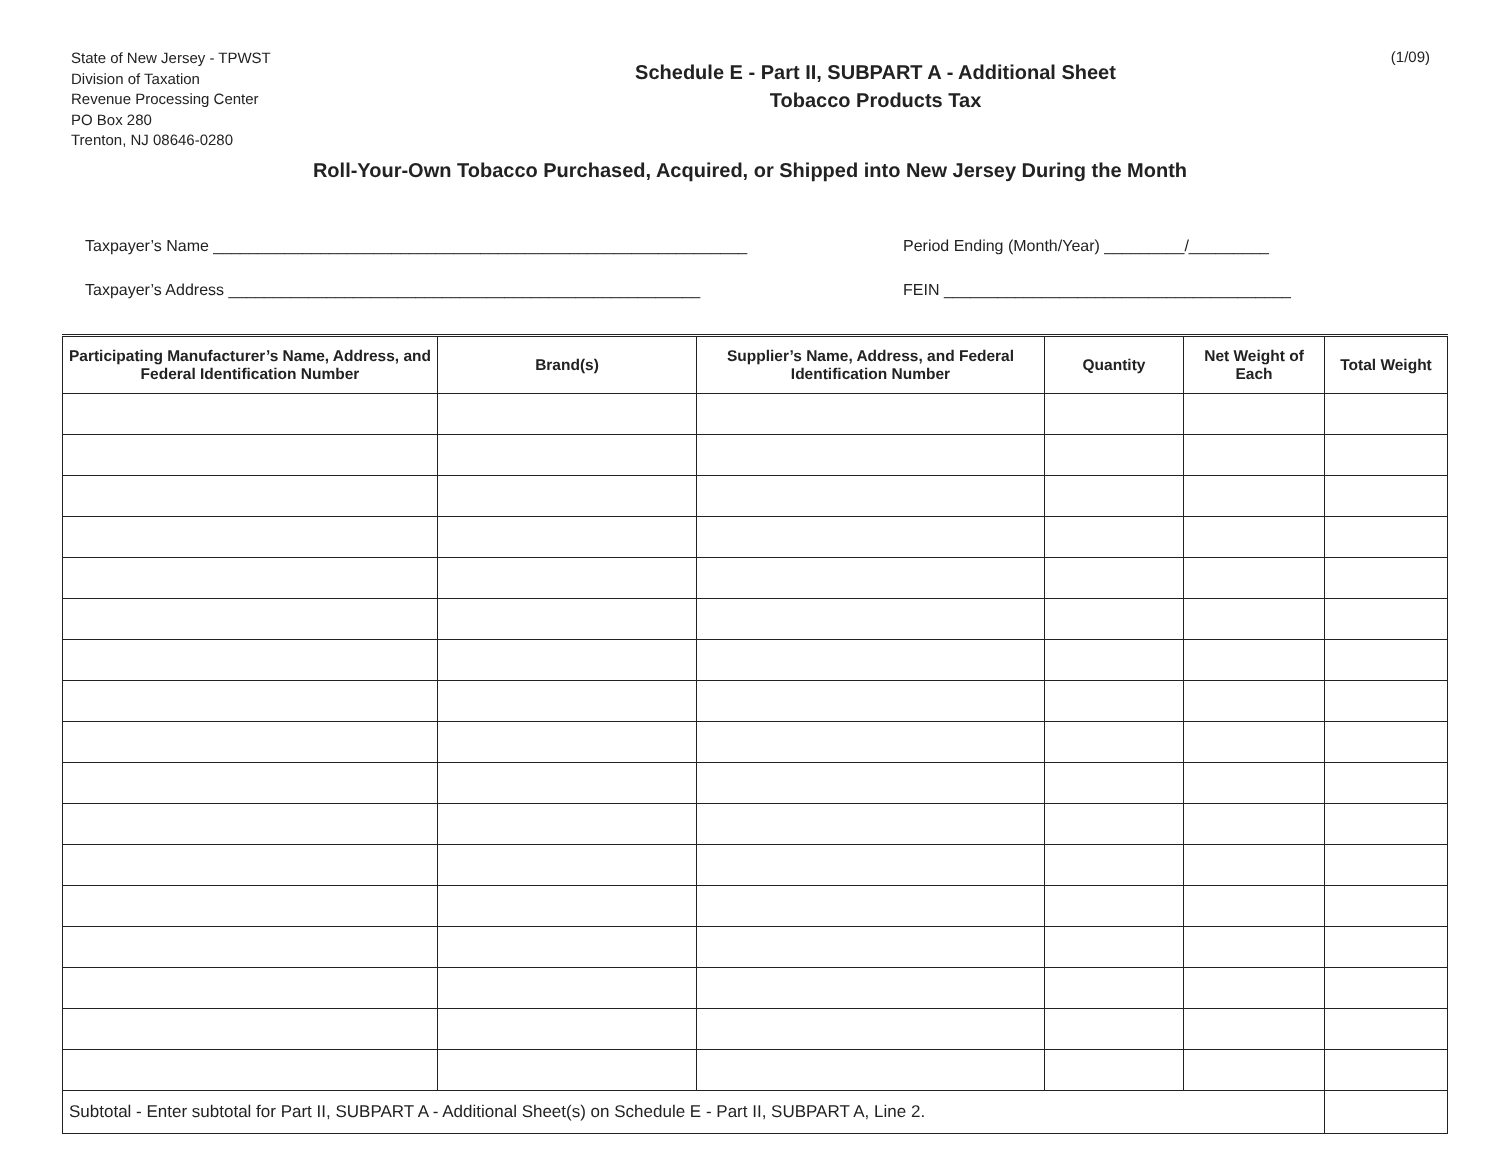State of New Jersey - TPWST
Division of Taxation
Revenue Processing Center
PO Box 280
Trenton, NJ 08646-0280
Schedule E - Part II, SUBPART A - Additional Sheet
Tobacco Products Tax
(1/09)
Roll-Your-Own Tobacco Purchased, Acquired, or Shipped into New Jersey During the Month
Taxpayer’s Name ____________________________________________________________
Taxpayer’s Address _____________________________________________________
Period Ending (Month/Year) _________/_________
FEIN _______________________________________
| Participating Manufacturer’s Name, Address, and Federal Identification Number | Brand(s) | Supplier’s Name, Address, and Federal Identification Number | Quantity | Net Weight of Each | Total Weight |
| --- | --- | --- | --- | --- | --- |
| Subtotal - Enter subtotal for Part II, SUBPART A - Additional Sheet(s) on Schedule E - Part II, SUBPART A, Line 2. | | | | | |